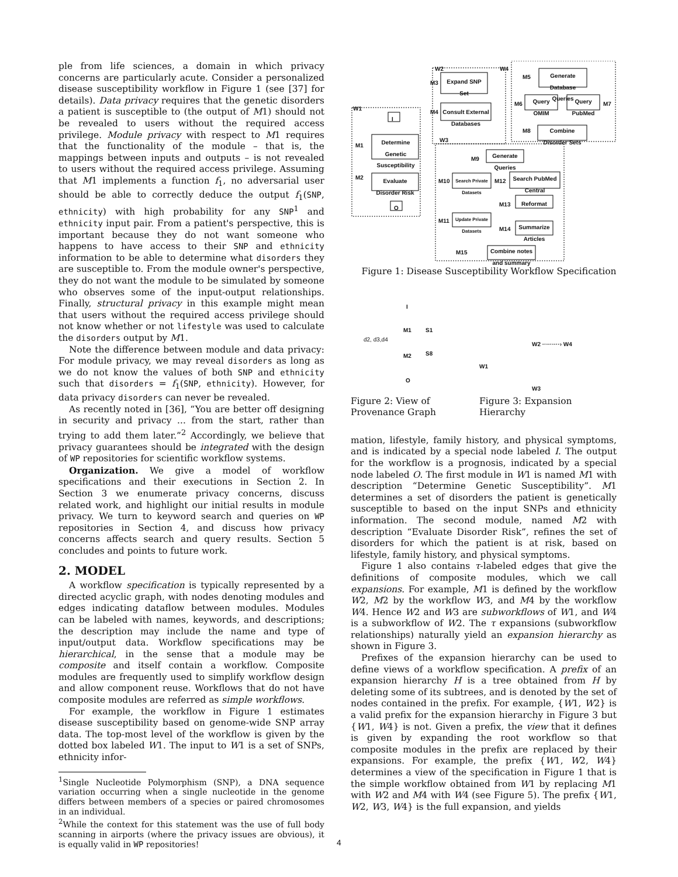ple from life sciences, a domain in which privacy concerns are particularly acute. Consider a personalized disease susceptibility workflow in Figure 1 (see [37] for details). Data privacy requires that the genetic disorders a patient is susceptible to (the output of M1) should not be revealed to users without the required access privilege. Module privacy with respect to M1 requires that the functionality of the module – that is, the mappings between inputs and outputs – is not revealed to users without the required access privilege. Assuming that M1 implements a function f<sub>1</sub>, no adversarial user should be able to correctly deduce the output f<sub>1</sub>(SNP, ethnicity) with high probability for any SNP<sup>1</sup> and ethnicity input pair. From a patient's perspective, this is important because they do not want someone who happens to have access to their SNP and ethnicity information to be able to determine what disorders they are susceptible to. From the module owner's perspective, they do not want the module to be simulated by someone who observes some of the input-output relationships. Finally, structural privacy in this example might mean that users without the required access privilege should not know whether or not lifestyle was used to calculate the disorders output by M1.
Note the difference between module and data privacy: For module privacy, we may reveal disorders as long as we do not know the values of both SNP and ethnicity such that disorders = f<sub>1</sub>(SNP, ethnicity). However, for data privacy disorders can never be revealed.
As recently noted in [36], “You are better off designing in security and privacy ... from the start, rather than trying to add them later.”<sup>2</sup> Accordingly, we believe that privacy guarantees should be integrated with the design of WP repositories for scientific workflow systems.
Organization. We give a model of workflow specifications and their executions in Section 2. In Section 3 we enumerate privacy concerns, discuss related work, and highlight our initial results in module privacy. We turn to keyword search and queries on WP repositories in Section 4, and discuss how privacy concerns affects search and query results. Section 5 concludes and points to future work.
2. MODEL
A workflow specification is typically represented by a directed acyclic graph, with nodes denoting modules and edges indicating dataflow between modules. Modules can be labeled with names, keywords, and descriptions; the description may include the name and type of input/output data. Workflow specifications may be hierarchical, in the sense that a module may be composite and itself contain a workflow. Composite modules are frequently used to simplify workflow design and allow component reuse. Workflows that do not have composite modules are referred as simple workflows.
For example, the workflow in Figure 1 estimates disease susceptibility based on genome-wide SNP array data. The top-most level of the workflow is given by the dotted box labeled W1. The input to W1 is a set of SNPs, ethnicity infor-
<sup>1</sup> Single Nucleotide Polymorphism (SNP), a DNA sequence variation occurring when a single nucleotide in the genome differs between members of a species or paired chromosomes in an individual.
<sup>2</sup> While the context for this statement was the use of full body scanning in airports (where the privacy issues are obvious), it is equally valid in WP repositories!
W1
W2 W4
W3
I
Determine Genetic Susceptibility
Evaluate Disorder Risk
O
M1
M2
M3
Expand SNP Set
M4
Consult External Databases
M5
Generate Database Queries
M6
Query OMIM
Query PubMed
M7
M8
Combine Disorder Sets
M9
Generate Queries
M10
Search Private Datasets
M12
Search PubMed Central
M13 Reformat
M11
Update Private Datasets
M14
Summarize Articles
M15
Combine notes and summary
Figure 1: Disease Susceptibility Workflow Specification
I
M1 S1
d2, d3,d4
M2 S8
O
W2 ·········› W4
W1
W3
Figure 2: View of Provenance Graph
Figure 3: Expansion Hierarchy
mation, lifestyle, family history, and physical symptoms, and is indicated by a special node labeled I. The output for the workflow is a prognosis, indicated by a special node labeled O. The first module in W1 is named M1 with description “Determine Genetic Susceptibility”. M1 determines a set of disorders the patient is genetically susceptible to based on the input SNPs and ethnicity information. The second module, named M2 with description “Evaluate Disorder Risk”, refines the set of disorders for which the patient is at risk, based on lifestyle, family history, and physical symptoms.
Figure 1 also contains τ-labeled edges that give the definitions of composite modules, which we call expansions. For example, M1 is defined by the workflow W2, M2 by the workflow W3, and M4 by the workflow W4. Hence W2 and W3 are subworkflows of W1, and W4 is a subworkflow of W2. The τ expansions (subworkflow relationships) naturally yield an expansion hierarchy as shown in Figure 3.
Prefixes of the expansion hierarchy can be used to define views of a workflow specification. A prefix of an expansion hierarchy H is a tree obtained from H by deleting some of its subtrees, and is denoted by the set of nodes contained in the prefix. For example, {W1, W2} is a valid prefix for the expansion hierarchy in Figure 3 but {W1, W4} is not. Given a prefix, the view that it defines is given by expanding the root workflow so that composite modules in the prefix are replaced by their expansions. For example, the prefix {W1, W2, W4} determines a view of the specification in Figure 1 that is the simple workflow obtained from W1 by replacing M1 with W2 and M4 with W4 (see Figure 5). The prefix {W1, W2, W3, W4} is the full expansion, and yields
4